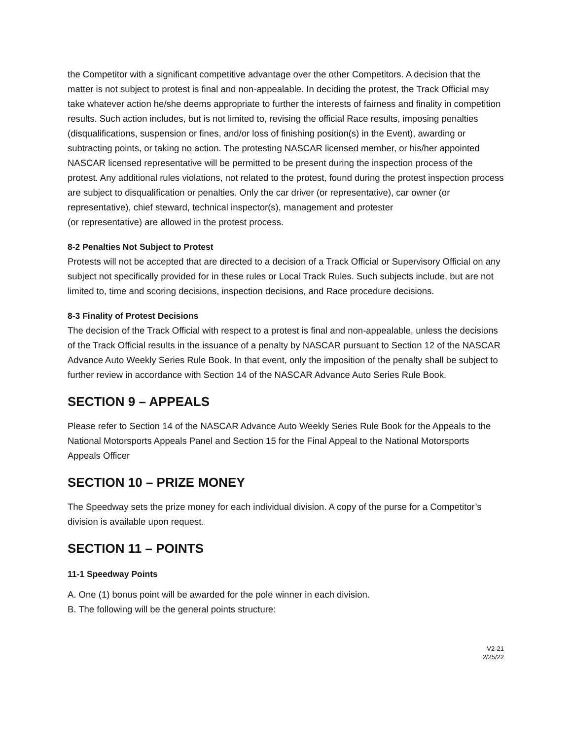the Competitor with a significant competitive advantage over the other Competitors. A decision that the matter is not subject to protest is final and non-appealable. In deciding the protest, the Track Official may take whatever action he/she deems appropriate to further the interests of fairness and finality in competition results. Such action includes, but is not limited to, revising the official Race results, imposing penalties (disqualifications, suspension or fines, and/or loss of finishing position(s) in the Event), awarding or subtracting points, or taking no action. The protesting NASCAR licensed member, or his/her appointed NASCAR licensed representative will be permitted to be present during the inspection process of the protest. Any additional rules violations, not related to the protest, found during the protest inspection process are subject to disqualification or penalties. Only the car driver (or representative), car owner (or representative), chief steward, technical inspector(s), management and protester
(or representative) are allowed in the protest process.
8-2 Penalties Not Subject to Protest
Protests will not be accepted that are directed to a decision of a Track Official or Supervisory Official on any subject not specifically provided for in these rules or Local Track Rules. Such subjects include, but are not limited to, time and scoring decisions, inspection decisions, and Race procedure decisions.
8-3 Finality of Protest Decisions
The decision of the Track Official with respect to a protest is final and non-appealable, unless the decisions of the Track Official results in the issuance of a penalty by NASCAR pursuant to Section 12 of the NASCAR Advance Auto Weekly Series Rule Book. In that event, only the imposition of the penalty shall be subject to further review in accordance with Section 14 of the NASCAR Advance Auto Series Rule Book.
SECTION 9 – APPEALS
Please refer to Section 14 of the NASCAR Advance Auto Weekly Series Rule Book for the Appeals to the National Motorsports Appeals Panel and Section 15 for the Final Appeal to the National Motorsports Appeals Officer
SECTION 10 – PRIZE MONEY
The Speedway sets the prize money for each individual division. A copy of the purse for a Competitor’s division is available upon request.
SECTION 11 – POINTS
11-1 Speedway Points
A. One (1) bonus point will be awarded for the pole winner in each division.
B. The following will be the general points structure:
V2-21
2/25/22